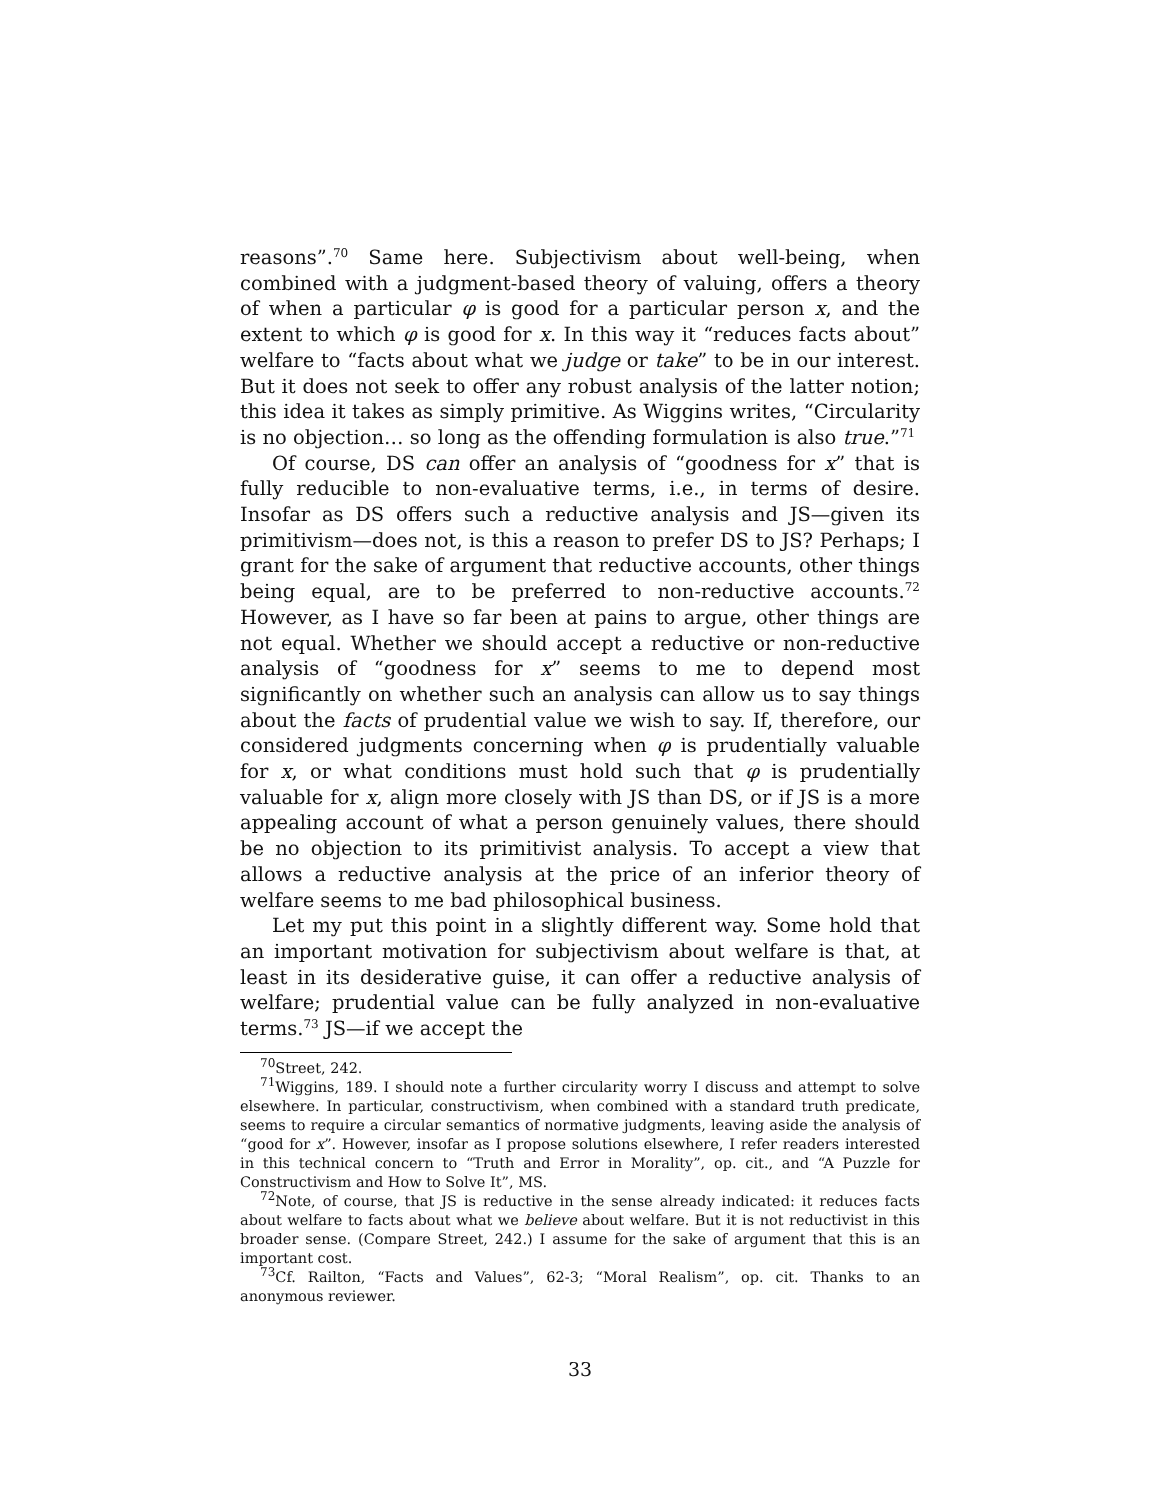reasons”.<sup>70</sup> Same here. Subjectivism about well-being, when combined with a judgment-based theory of valuing, offers a theory of when a particular φ is good for a particular person x, and the extent to which φ is good for x. In this way it “reduces facts about” welfare to “facts about what we judge or take” to be in our interest. But it does not seek to offer any robust analysis of the latter notion; this idea it takes as simply primitive. As Wiggins writes, “Circularity is no objection… so long as the offending formulation is also true.”<sup>71</sup>
Of course, DS can offer an analysis of “goodness for x” that is fully reducible to non-evaluative terms, i.e., in terms of desire. Insofar as DS offers such a reductive analysis and JS—given its primitivism—does not, is this a reason to prefer DS to JS? Perhaps; I grant for the sake of argument that reductive accounts, other things being equal, are to be preferred to non-reductive accounts.<sup>72</sup> However, as I have so far been at pains to argue, other things are not equal. Whether we should accept a reductive or non-reductive analysis of “goodness for x” seems to me to depend most significantly on whether such an analysis can allow us to say things about the facts of prudential value we wish to say. If, therefore, our considered judgments concerning when φ is prudentially valuable for x, or what conditions must hold such that φ is prudentially valuable for x, align more closely with JS than DS, or if JS is a more appealing account of what a person genuinely values, there should be no objection to its primitivist analysis. To accept a view that allows a reductive analysis at the price of an inferior theory of welfare seems to me bad philosophical business.
Let my put this point in a slightly different way. Some hold that an important motivation for subjectivism about welfare is that, at least in its desiderative guise, it can offer a reductive analysis of welfare; prudential value can be fully analyzed in non-evaluative terms.<sup>73</sup> JS—if we accept the
<sup>70</sup> Street, 242.
<sup>71</sup> Wiggins, 189. I should note a further circularity worry I discuss and attempt to solve elsewhere. In particular, constructivism, when combined with a standard truth predicate, seems to require a circular semantics of normative judgments, leaving aside the analysis of “good for x”. However, insofar as I propose solutions elsewhere, I refer readers interested in this technical concern to “Truth and Error in Morality”, op. cit., and “A Puzzle for Constructivism and How to Solve It”, MS.
<sup>72</sup> Note, of course, that JS is reductive in the sense already indicated: it reduces facts about welfare to facts about what we believe about welfare. But it is not reductivist in this broader sense. (Compare Street, 242.) I assume for the sake of argument that this is an important cost.
<sup>73</sup> Cf. Railton, “Facts and Values”, 62-3; “Moral Realism”, op. cit. Thanks to an anonymous reviewer.
33